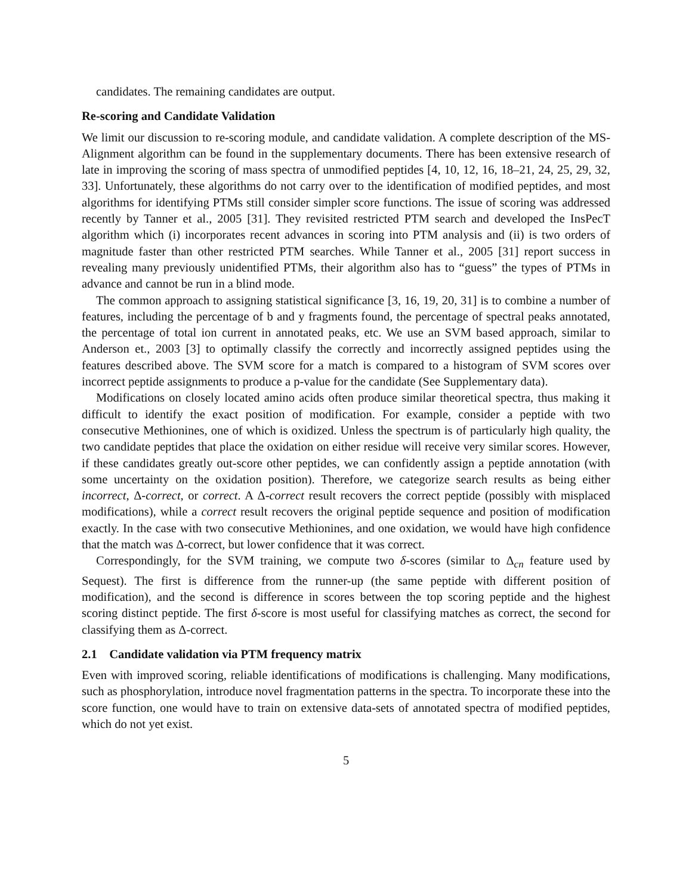candidates. The remaining candidates are output.
Re-scoring and Candidate Validation
We limit our discussion to re-scoring module, and candidate validation. A complete description of the MS-Alignment algorithm can be found in the supplementary documents. There has been extensive research of late in improving the scoring of mass spectra of unmodified peptides [4, 10, 12, 16, 18–21, 24, 25, 29, 32, 33]. Unfortunately, these algorithms do not carry over to the identification of modified peptides, and most algorithms for identifying PTMs still consider simpler score functions. The issue of scoring was addressed recently by Tanner et al., 2005 [31]. They revisited restricted PTM search and developed the InsPecT algorithm which (i) incorporates recent advances in scoring into PTM analysis and (ii) is two orders of magnitude faster than other restricted PTM searches. While Tanner et al., 2005 [31] report success in revealing many previously unidentified PTMs, their algorithm also has to “guess” the types of PTMs in advance and cannot be run in a blind mode.
The common approach to assigning statistical significance [3, 16, 19, 20, 31] is to combine a number of features, including the percentage of b and y fragments found, the percentage of spectral peaks annotated, the percentage of total ion current in annotated peaks, etc. We use an SVM based approach, similar to Anderson et., 2003 [3] to optimally classify the correctly and incorrectly assigned peptides using the features described above. The SVM score for a match is compared to a histogram of SVM scores over incorrect peptide assignments to produce a p-value for the candidate (See Supplementary data).
Modifications on closely located amino acids often produce similar theoretical spectra, thus making it difficult to identify the exact position of modification. For example, consider a peptide with two consecutive Methionines, one of which is oxidized. Unless the spectrum is of particularly high quality, the two candidate peptides that place the oxidation on either residue will receive very similar scores. However, if these candidates greatly out-score other peptides, we can confidently assign a peptide annotation (with some uncertainty on the oxidation position). Therefore, we categorize search results as being either incorrect, Δ-correct, or correct. A Δ-correct result recovers the correct peptide (possibly with misplaced modifications), while a correct result recovers the original peptide sequence and position of modification exactly. In the case with two consecutive Methionines, and one oxidation, we would have high confidence that the match was Δ-correct, but lower confidence that it was correct.
Correspondingly, for the SVM training, we compute two δ-scores (similar to Δ<sub>cn</sub> feature used by Sequest). The first is difference from the runner-up (the same peptide with different position of modification), and the second is difference in scores between the top scoring peptide and the highest scoring distinct peptide. The first δ-score is most useful for classifying matches as correct, the second for classifying them as Δ-correct.
2.1 Candidate validation via PTM frequency matrix
Even with improved scoring, reliable identifications of modifications is challenging. Many modifications, such as phosphorylation, introduce novel fragmentation patterns in the spectra. To incorporate these into the score function, one would have to train on extensive data-sets of annotated spectra of modified peptides, which do not yet exist.
5